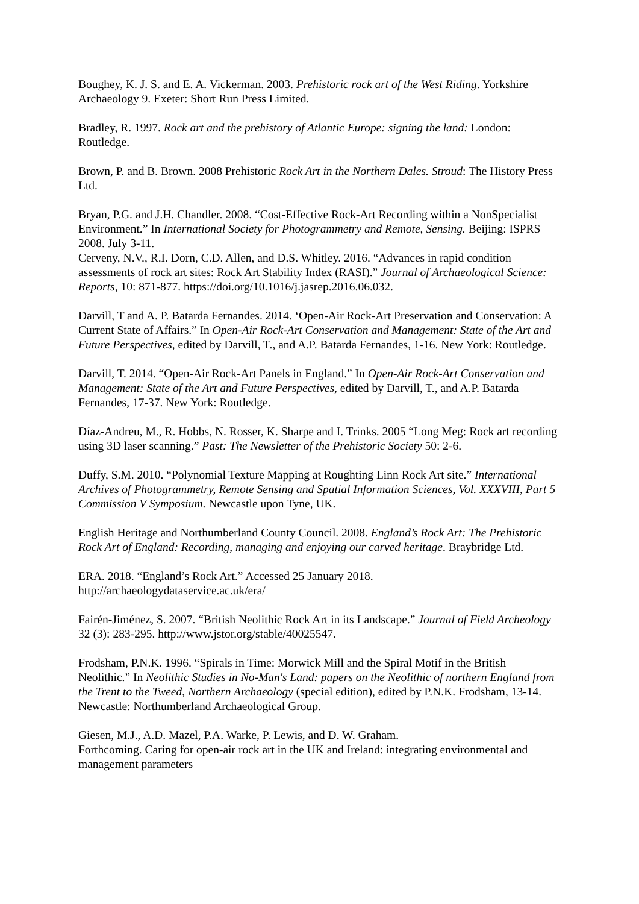Boughey, K. J. S. and E. A. Vickerman. 2003. Prehistoric rock art of the West Riding. Yorkshire Archaeology 9. Exeter: Short Run Press Limited.
Bradley, R. 1997. Rock art and the prehistory of Atlantic Europe: signing the land: London: Routledge.
Brown, P. and B. Brown. 2008 Prehistoric Rock Art in the Northern Dales. Stroud: The History Press Ltd.
Bryan, P.G. and J.H. Chandler. 2008. “Cost-Effective Rock-Art Recording within a NonSpecialist Environment.” In International Society for Photogrammetry and Remote, Sensing. Beijing: ISPRS 2008. July 3-11.
Cerveny, N.V., R.I. Dorn, C.D. Allen, and D.S. Whitley. 2016. “Advances in rapid condition assessments of rock art sites: Rock Art Stability Index (RASI).” Journal of Archaeological Science: Reports, 10: 871-877. https://doi.org/10.1016/j.jasrep.2016.06.032.
Darvill, T and A. P. Batarda Fernandes. 2014. ‘Open-Air Rock-Art Preservation and Conservation: A Current State of Affairs.” In Open-Air Rock-Art Conservation and Management: State of the Art and Future Perspectives, edited by Darvill, T., and A.P. Batarda Fernandes, 1-16. New York: Routledge.
Darvill, T. 2014. “Open-Air Rock-Art Panels in England.” In Open-Air Rock-Art Conservation and Management: State of the Art and Future Perspectives, edited by Darvill, T., and A.P. Batarda Fernandes, 17-37. New York: Routledge.
Díaz-Andreu, M., R. Hobbs, N. Rosser, K. Sharpe and I. Trinks. 2005 “Long Meg: Rock art recording using 3D laser scanning.” Past: The Newsletter of the Prehistoric Society 50: 2-6.
Duffy, S.M. 2010. “Polynomial Texture Mapping at Roughting Linn Rock Art site.” International Archives of Photogrammetry, Remote Sensing and Spatial Information Sciences, Vol. XXXVIII, Part 5 Commission V Symposium. Newcastle upon Tyne, UK.
English Heritage and Northumberland County Council. 2008. England’s Rock Art: The Prehistoric Rock Art of England: Recording, managing and enjoying our carved heritage. Braybridge Ltd.
ERA. 2018. “England’s Rock Art.” Accessed 25 January 2018. http://archaeologydataservice.ac.uk/era/
Fairén-Jiménez, S. 2007. “British Neolithic Rock Art in its Landscape.” Journal of Field Archeology 32 (3): 283-295. http://www.jstor.org/stable/40025547.
Frodsham, P.N.K. 1996. “Spirals in Time: Morwick Mill and the Spiral Motif in the British Neolithic.” In Neolithic Studies in No-Man's Land: papers on the Neolithic of northern England from the Trent to the Tweed, Northern Archaeology (special edition), edited by P.N.K. Frodsham, 13-14. Newcastle: Northumberland Archaeological Group.
Giesen, M.J., A.D. Mazel, P.A. Warke, P. Lewis, and D. W. Graham.
Forthcoming. Caring for open-air rock art in the UK and Ireland: integrating environmental and management parameters